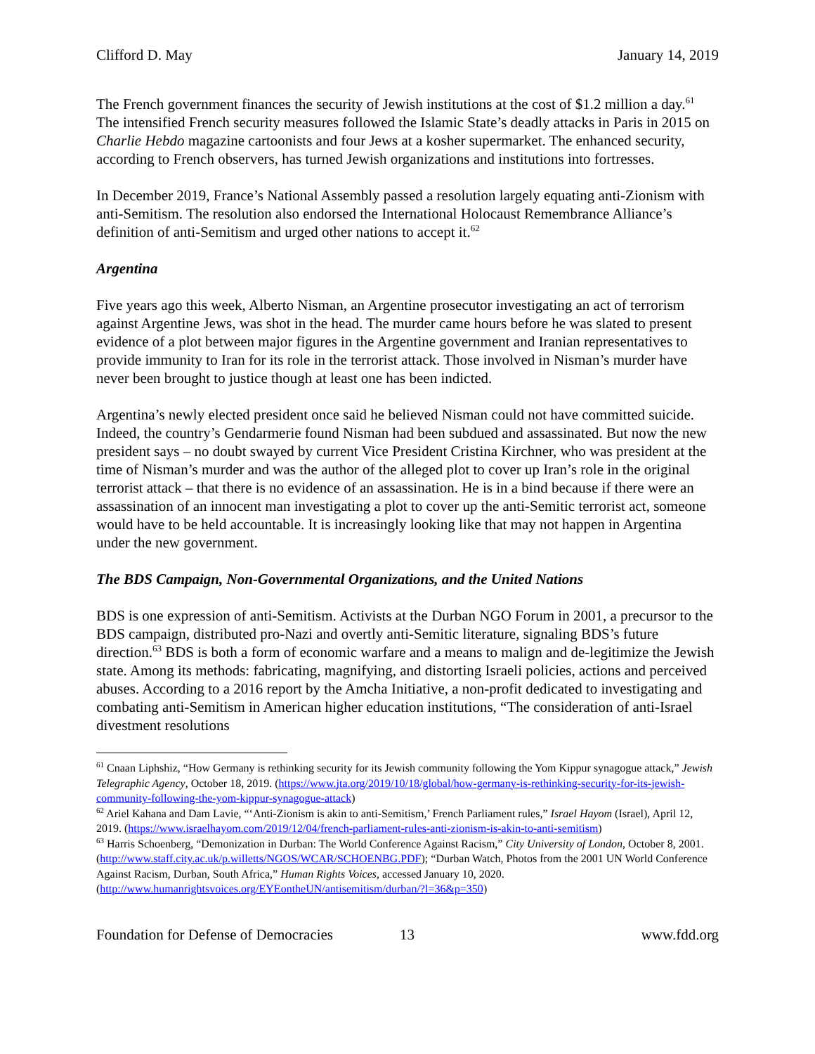Clifford D. May January 14, 2019
The French government finances the security of Jewish institutions at the cost of $1.2 million a day.<sup>61</sup> The intensified French security measures followed the Islamic State’s deadly attacks in Paris in 2015 on Charlie Hebdo magazine cartoonists and four Jews at a kosher supermarket. The enhanced security, according to French observers, has turned Jewish organizations and institutions into fortresses.
In December 2019, France’s National Assembly passed a resolution largely equating anti-Zionism with anti-Semitism. The resolution also endorsed the International Holocaust Remembrance Alliance’s definition of anti-Semitism and urged other nations to accept it.<sup>62</sup>
Argentina
Five years ago this week, Alberto Nisman, an Argentine prosecutor investigating an act of terrorism against Argentine Jews, was shot in the head. The murder came hours before he was slated to present evidence of a plot between major figures in the Argentine government and Iranian representatives to provide immunity to Iran for its role in the terrorist attack. Those involved in Nisman’s murder have never been brought to justice though at least one has been indicted.
Argentina’s newly elected president once said he believed Nisman could not have committed suicide. Indeed, the country’s Gendarmerie found Nisman had been subdued and assassinated. But now the new president says – no doubt swayed by current Vice President Cristina Kirchner, who was president at the time of Nisman’s murder and was the author of the alleged plot to cover up Iran’s role in the original terrorist attack – that there is no evidence of an assassination. He is in a bind because if there were an assassination of an innocent man investigating a plot to cover up the anti-Semitic terrorist act, someone would have to be held accountable. It is increasingly looking like that may not happen in Argentina under the new government.
The BDS Campaign, Non-Governmental Organizations, and the United Nations
BDS is one expression of anti-Semitism. Activists at the Durban NGO Forum in 2001, a precursor to the BDS campaign, distributed pro-Nazi and overtly anti-Semitic literature, signaling BDS’s future direction.<sup>63</sup> BDS is both a form of economic warfare and a means to malign and de-legitimize the Jewish state. Among its methods: fabricating, magnifying, and distorting Israeli policies, actions and perceived abuses. According to a 2016 report by the Amcha Initiative, a non-profit dedicated to investigating and combating anti-Semitism in American higher education institutions, “The consideration of anti-Israel divestment resolutions
<sup>61</sup> Cnaan Liphshiz, “How Germany is rethinking security for its Jewish community following the Yom Kippur synagogue attack,” Jewish Telegraphic Agency, October 18, 2019. (https://www.jta.org/2019/10/18/global/how-germany-is-rethinking-security-for-its-jewish-community-following-the-yom-kippur-synagogue-attack)
<sup>62</sup> Ariel Kahana and Dam Lavie, “‘Anti-Zionism is akin to anti-Semitism,’ French Parliament rules,” Israel Hayom (Israel), April 12, 2019. (https://www.israelhayom.com/2019/12/04/french-parliament-rules-anti-zionism-is-akin-to-anti-semitism)
<sup>63</sup> Harris Schoenberg, “Demonization in Durban: The World Conference Against Racism,” City University of London, October 8, 2001. (http://www.staff.city.ac.uk/p.willetts/NGOS/WCAR/SCHOENBG.PDF); “Durban Watch, Photos from the 2001 UN World Conference Against Racism, Durban, South Africa,” Human Rights Voices, accessed January 10, 2020. (http://www.humanrightsvoices.org/EYEontheUN/antisemitism/durban/?l=36&p=350)
Foundation for Defense of Democracies 13 www.fdd.org